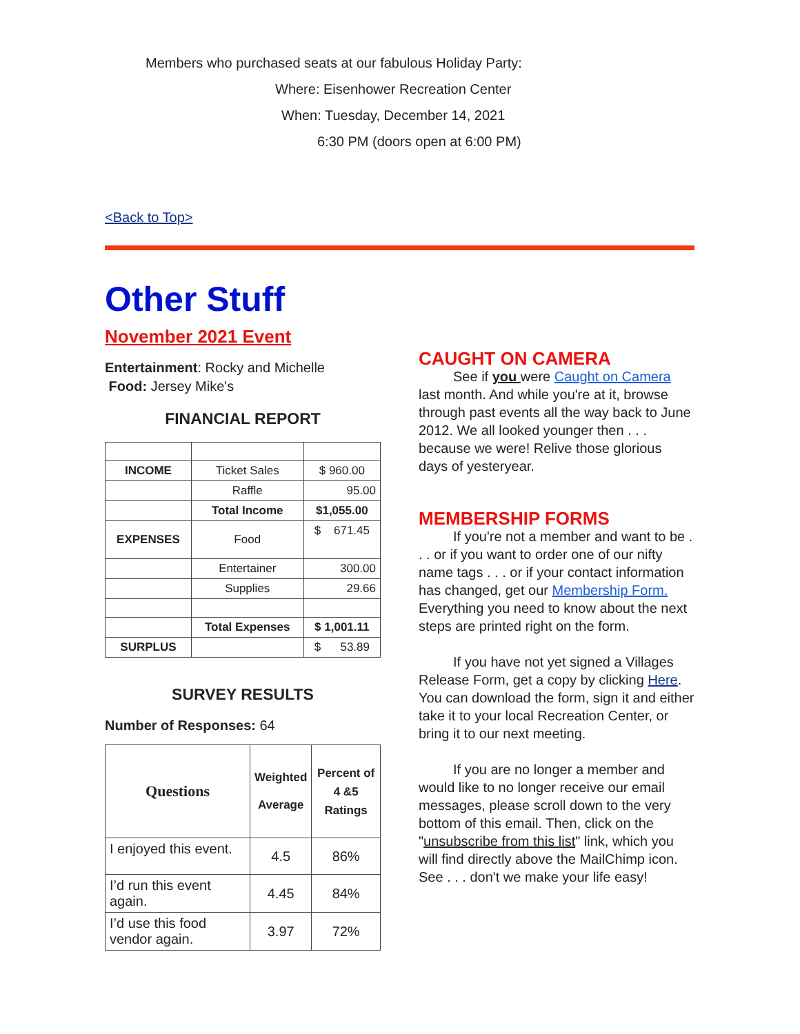Members who purchased seats at our fabulous Holiday Party:
Where: Eisenhower Recreation Center
When: Tuesday, December 14, 2021
6:30 PM (doors open at 6:00 PM)
<Back to Top>
Other Stuff
November 2021 Event
Entertainment: Rocky and Michelle
Food: Jersey Mike's
FINANCIAL REPORT
| INCOME | Ticket Sales | $ 960.00 |
| | Raffle | 95.00 |
| | Total Income | $1,055.00 |
| EXPENSES | Food | $ 671.45 |
| | Entertainer | 300.00 |
| | Supplies | 29.66 |
| | Total Expenses | $ 1,001.11 |
| SURPLUS | | $ 53.89 |
SURVEY RESULTS
Number of Responses: 64
| Questions | Weighted Average | Percent of 4 &5 Ratings |
| --- | --- | --- |
| I enjoyed this event. | 4.5 | 86% |
| I’d run this event again. | 4.45 | 84% |
| I’d use this food vendor again. | 3.97 | 72% |
CAUGHT ON CAMERA
See if you were Caught on Camera last month. And while you're at it, browse through past events all the way back to June 2012. We all looked younger then . . . because we were! Relive those glorious days of yesteryear.
MEMBERSHIP FORMS
If you're not a member and want to be . . . or if you want to order one of our nifty name tags . . . or if your contact information has changed, get our Membership Form. Everything you need to know about the next steps are printed right on the form.
If you have not yet signed a Villages Release Form, get a copy by clicking Here. You can download the form, sign it and either take it to your local Recreation Center, or bring it to our next meeting.
If you are no longer a member and would like to no longer receive our email messages, please scroll down to the very bottom of this email. Then, click on the "unsubscribe from this list" link, which you will find directly above the MailChimp icon. See . . . don't we make your life easy!